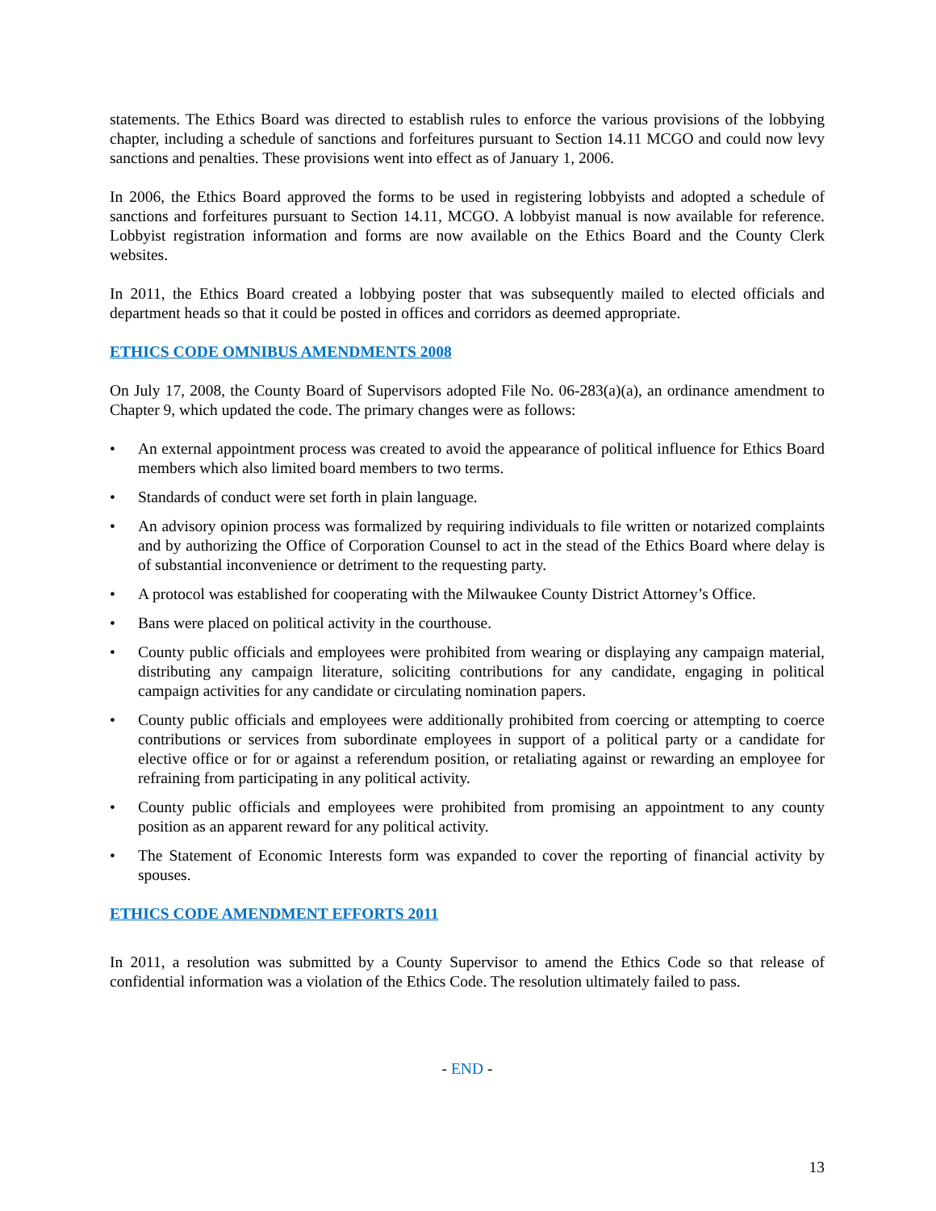statements. The Ethics Board was directed to establish rules to enforce the various provisions of the lobbying chapter, including a schedule of sanctions and forfeitures pursuant to Section 14.11 MCGO and could now levy sanctions and penalties. These provisions went into effect as of January 1, 2006.
In 2006, the Ethics Board approved the forms to be used in registering lobbyists and adopted a schedule of sanctions and forfeitures pursuant to Section 14.11, MCGO. A lobbyist manual is now available for reference. Lobbyist registration information and forms are now available on the Ethics Board and the County Clerk websites.
In 2011, the Ethics Board created a lobbying poster that was subsequently mailed to elected officials and department heads so that it could be posted in offices and corridors as deemed appropriate.
ETHICS CODE OMNIBUS AMENDMENTS 2008
On July 17, 2008, the County Board of Supervisors adopted File No. 06-283(a)(a), an ordinance amendment to Chapter 9, which updated the code. The primary changes were as follows:
• An external appointment process was created to avoid the appearance of political influence for Ethics Board members which also limited board members to two terms.
• Standards of conduct were set forth in plain language.
• An advisory opinion process was formalized by requiring individuals to file written or notarized complaints and by authorizing the Office of Corporation Counsel to act in the stead of the Ethics Board where delay is of substantial inconvenience or detriment to the requesting party.
• A protocol was established for cooperating with the Milwaukee County District Attorney’s Office.
• Bans were placed on political activity in the courthouse.
• County public officials and employees were prohibited from wearing or displaying any campaign material, distributing any campaign literature, soliciting contributions for any candidate, engaging in political campaign activities for any candidate or circulating nomination papers.
• County public officials and employees were additionally prohibited from coercing or attempting to coerce contributions or services from subordinate employees in support of a political party or a candidate for elective office or for or against a referendum position, or retaliating against or rewarding an employee for refraining from participating in any political activity.
• County public officials and employees were prohibited from promising an appointment to any county position as an apparent reward for any political activity.
• The Statement of Economic Interests form was expanded to cover the reporting of financial activity by spouses.
ETHICS CODE AMENDMENT EFFORTS 2011
In 2011, a resolution was submitted by a County Supervisor to amend the Ethics Code so that release of confidential information was a violation of the Ethics Code. The resolution ultimately failed to pass.
- END -
13